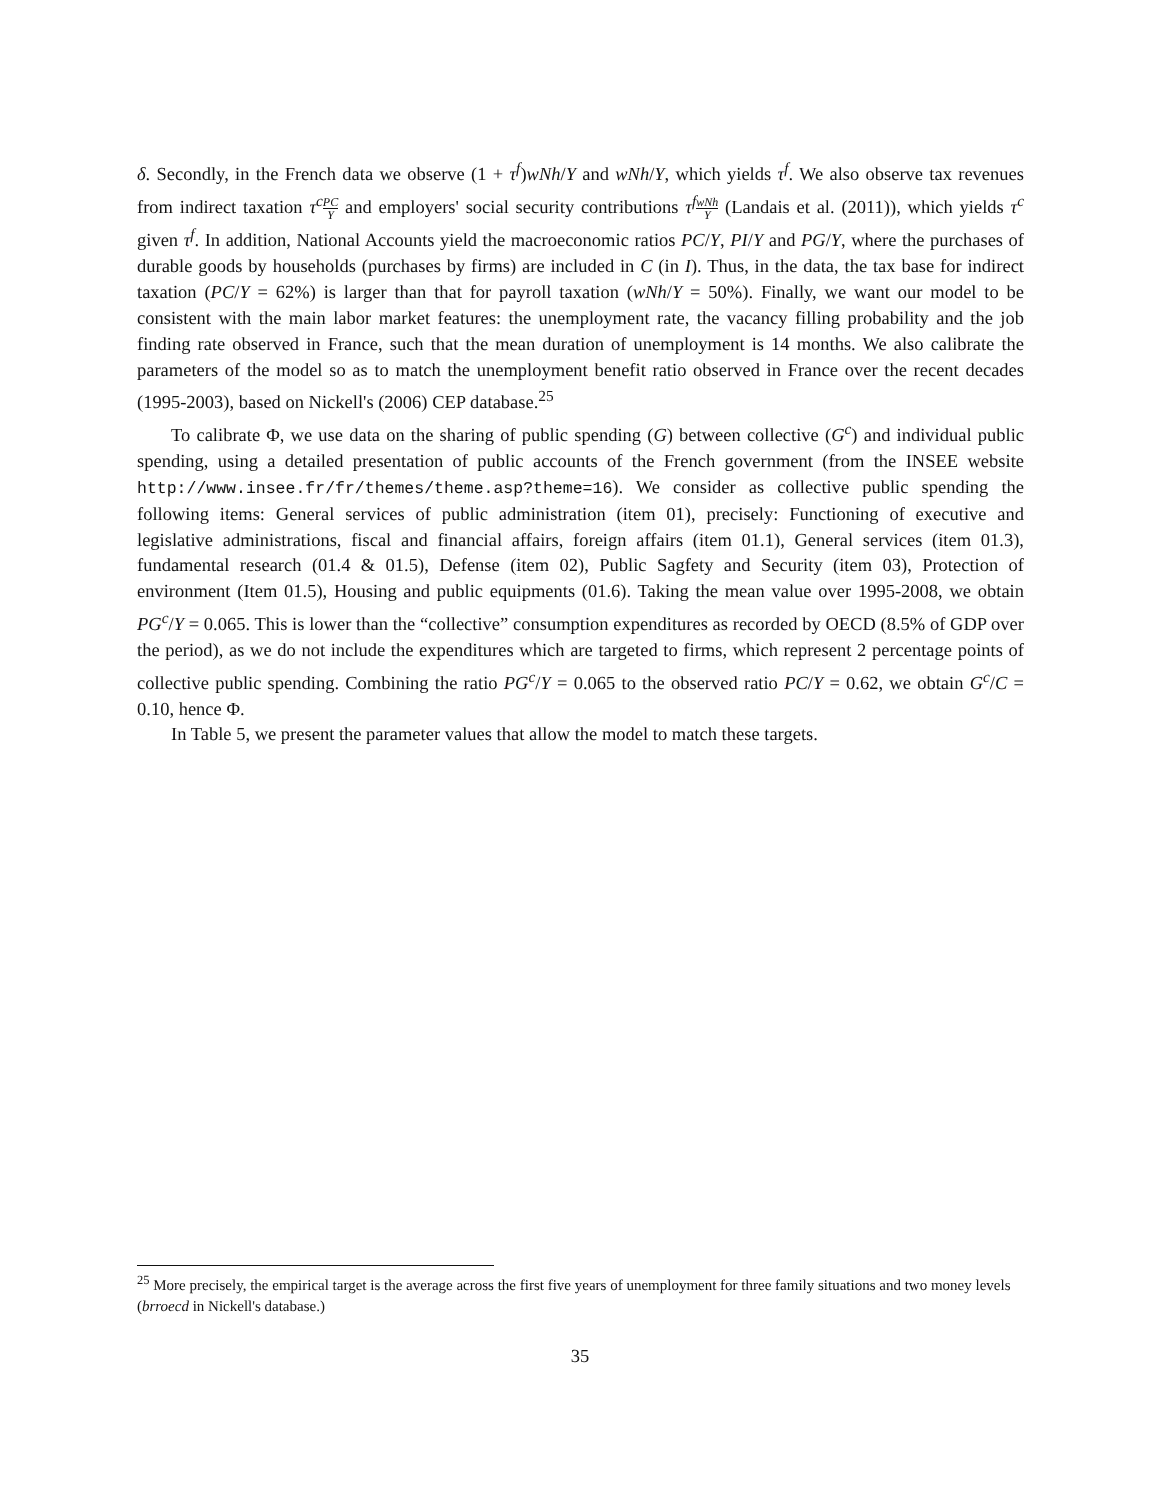δ. Secondly, in the French data we observe (1 + τ<sup>f</sup>)wNh/Y and wNh/Y, which yields τ<sup>f</sup>. We also observe tax revenues from indirect taxation τ<sup>c</sup>PC Y and employers' social security contributions τ<sup>f</sup>wNh Y (Landais et al. (2011)), which yields τ<sup>c</sup> given τ<sup>f</sup>. In addition, National Accounts yield the macroeconomic ratios PC/Y, PI/Y and PG/Y, where the purchases of durable goods by households (purchases by firms) are included in C (in I). Thus, in the data, the tax base for indirect taxation (PC/Y = 62%) is larger than that for payroll taxation (wNh/Y = 50%). Finally, we want our model to be consistent with the main labor market features: the unemployment rate, the vacancy filling probability and the job finding rate observed in France, such that the mean duration of unemployment is 14 months. We also calibrate the parameters of the model so as to match the unemployment benefit ratio observed in France over the recent decades (1995-2003), based on Nickell's (2006) CEP database.<sup>25</sup>
To calibrate Φ, we use data on the sharing of public spending (G) between collective (G<sup>c</sup>) and individual public spending, using a detailed presentation of public accounts of the French government (from the INSEE website http://www.insee.fr/fr/themes/theme.asp?theme=16). We consider as collective public spending the following items: General services of public administration (item 01), precisely: Functioning of executive and legislative administrations, fiscal and financial affairs, foreign affairs (item 01.1), General services (item 01.3), fundamental research (01.4 & 01.5), Defense (item 02), Public Sagfety and Security (item 03), Protection of environment (Item 01.5), Housing and public equipments (01.6). Taking the mean value over 1995-2008, we obtain PG<sup>c</sup>/Y = 0.065. This is lower than the “collective” consumption expenditures as recorded by OECD (8.5% of GDP over the period), as we do not include the expenditures which are targeted to firms, which represent 2 percentage points of collective public spending. Combining the ratio PG<sup>c</sup>/Y = 0.065 to the observed ratio PC/Y = 0.62, we obtain G<sup>c</sup>/C = 0.10, hence Φ.
In Table 5, we present the parameter values that allow the model to match these targets.
<sup>25</sup> More precisely, the empirical target is the average across the first five years of unemployment for three family situations and two money levels (brroecd in Nickell's database.)
35